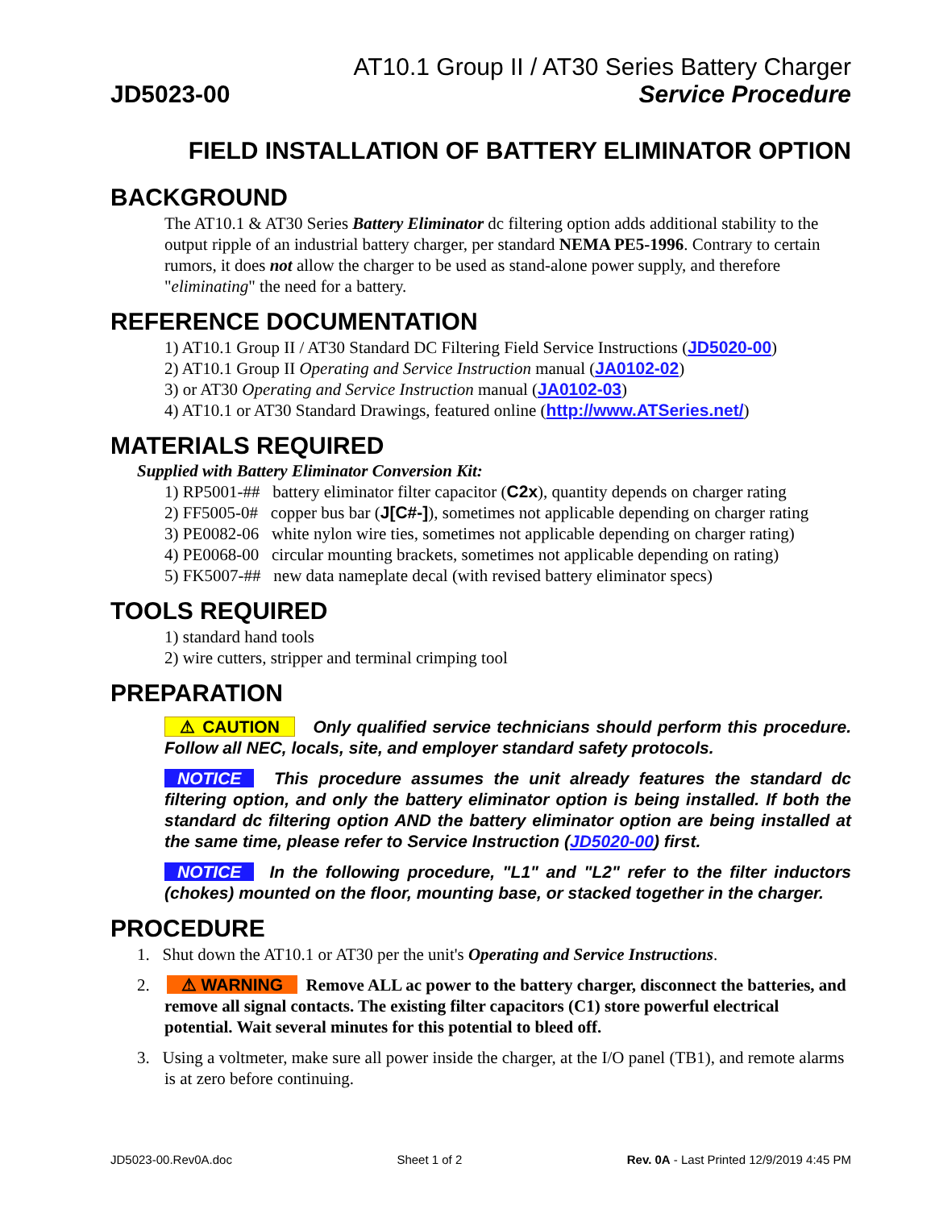JD5023-00
AT10.1 Group II / AT30 Series Battery Charger
Service Procedure
FIELD INSTALLATION OF BATTERY ELIMINATOR OPTION
BACKGROUND
The AT10.1 & AT30 Series Battery Eliminator dc filtering option adds additional stability to the output ripple of an industrial battery charger, per standard NEMA PE5-1996. Contrary to certain rumors, it does not allow the charger to be used as stand-alone power supply, and therefore "eliminating" the need for a battery.
REFERENCE DOCUMENTATION
1) AT10.1 Group II / AT30 Standard DC Filtering Field Service Instructions (JD5020-00)
2) AT10.1 Group II Operating and Service Instruction manual (JA0102-02)
3) or AT30 Operating and Service Instruction manual (JA0102-03)
4) AT10.1 or AT30 Standard Drawings, featured online (http://www.ATSeries.net/)
MATERIALS REQUIRED
Supplied with Battery Eliminator Conversion Kit:
1) RP5001-## battery eliminator filter capacitor (C2x), quantity depends on charger rating
2) FF5005-0# copper bus bar (J[C#-]), sometimes not applicable depending on charger rating
3) PE0082-06 white nylon wire ties, sometimes not applicable depending on charger rating)
4) PE0068-00 circular mounting brackets, sometimes not applicable depending on rating)
5) FK5007-## new data nameplate decal (with revised battery eliminator specs)
TOOLS REQUIRED
1) standard hand tools
2) wire cutters, stripper and terminal crimping tool
PREPARATION
⚠ CAUTION Only qualified service technicians should perform this procedure. Follow all NEC, locals, site, and employer standard safety protocols.
NOTICE This procedure assumes the unit already features the standard dc filtering option, and only the battery eliminator option is being installed. If both the standard dc filtering option AND the battery eliminator option are being installed at the same time, please refer to Service Instruction (JD5020-00) first.
NOTICE In the following procedure, "L1" and "L2" refer to the filter inductors (chokes) mounted on the floor, mounting base, or stacked together in the charger.
PROCEDURE
1. Shut down the AT10.1 or AT30 per the unit's Operating and Service Instructions.
2. ⚠ WARNING Remove ALL ac power to the battery charger, disconnect the batteries, and remove all signal contacts. The existing filter capacitors (C1) store powerful electrical potential. Wait several minutes for this potential to bleed off.
3. Using a voltmeter, make sure all power inside the charger, at the I/O panel (TB1), and remote alarms is at zero before continuing.
JD5023-00.Rev0A.doc Sheet 1 of 2 Rev. 0A - Last Printed 12/9/2019 4:45 PM